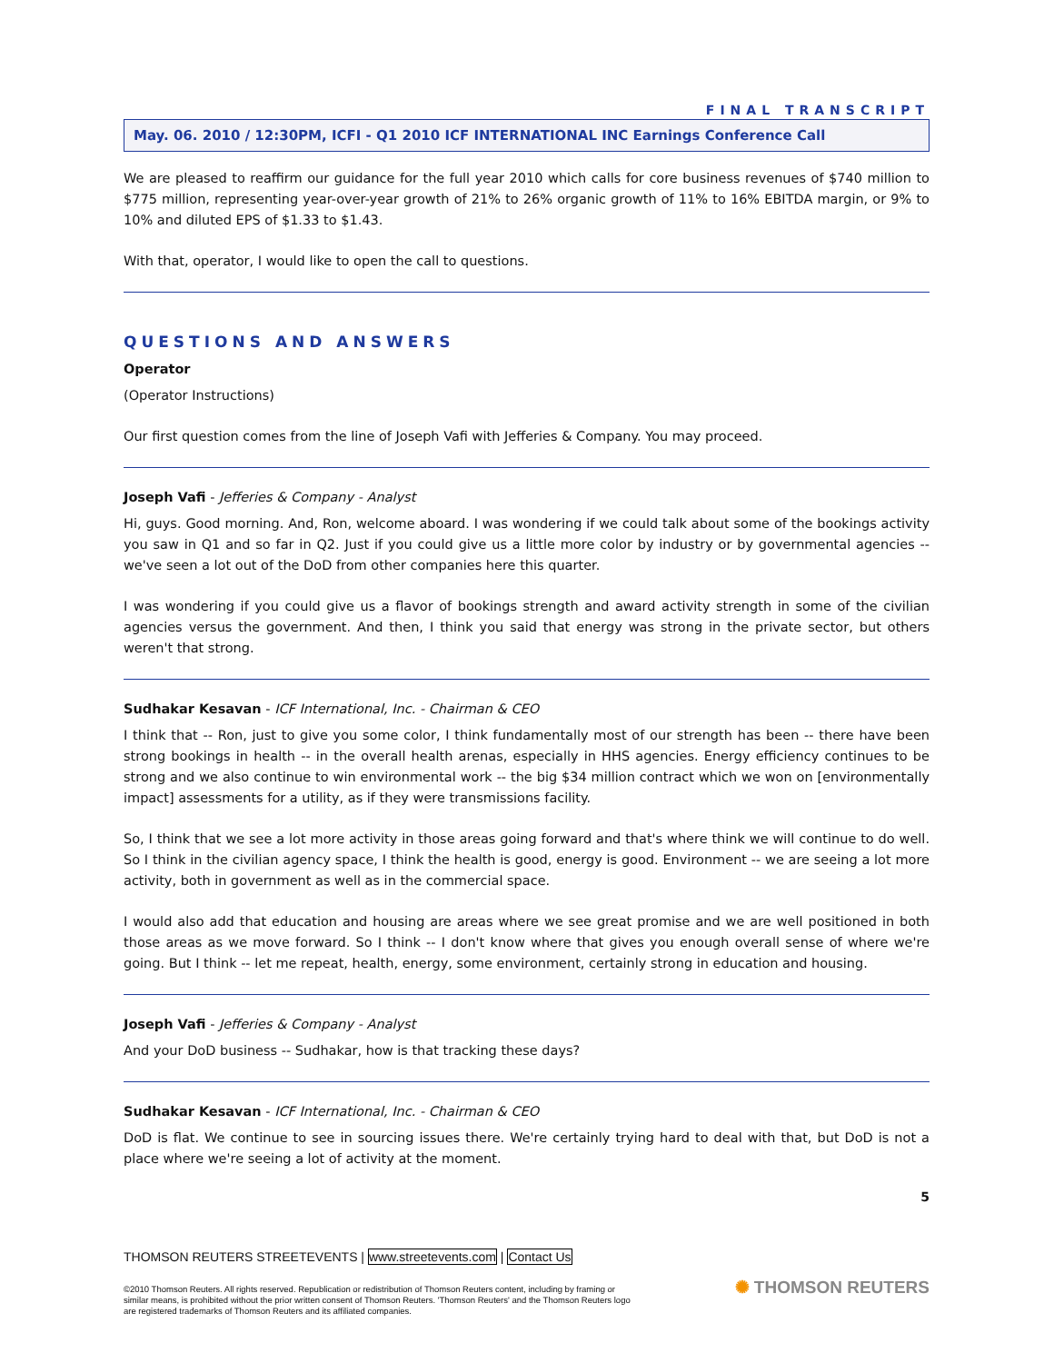FINAL TRANSCRIPT
May. 06. 2010 / 12:30PM, ICFI - Q1 2010 ICF INTERNATIONAL INC Earnings Conference Call
We are pleased to reaffirm our guidance for the full year 2010 which calls for core business revenues of $740 million to $775 million, representing year-over-year growth of 21% to 26% organic growth of 11% to 16% EBITDA margin, or 9% to 10% and diluted EPS of $1.33 to $1.43.
With that, operator, I would like to open the call to questions.
QUESTIONS AND ANSWERS
Operator
(Operator Instructions)
Our first question comes from the line of Joseph Vafi with Jefferies & Company. You may proceed.
Joseph Vafi - Jefferies & Company - Analyst
Hi, guys. Good morning. And, Ron, welcome aboard. I was wondering if we could talk about some of the bookings activity you saw in Q1 and so far in Q2. Just if you could give us a little more color by industry or by governmental agencies -- we've seen a lot out of the DoD from other companies here this quarter.
I was wondering if you could give us a flavor of bookings strength and award activity strength in some of the civilian agencies versus the government. And then, I think you said that energy was strong in the private sector, but others weren't that strong.
Sudhakar Kesavan - ICF International, Inc. - Chairman & CEO
I think that -- Ron, just to give you some color, I think fundamentally most of our strength has been -- there have been strong bookings in health -- in the overall health arenas, especially in HHS agencies. Energy efficiency continues to be strong and we also continue to win environmental work -- the big $34 million contract which we won on [environmentally impact] assessments for a utility, as if they were transmissions facility.
So, I think that we see a lot more activity in those areas going forward and that's where think we will continue to do well. So I think in the civilian agency space, I think the health is good, energy is good. Environment -- we are seeing a lot more activity, both in government as well as in the commercial space.
I would also add that education and housing are areas where we see great promise and we are well positioned in both those areas as we move forward. So I think -- I don't know where that gives you enough overall sense of where we're going. But I think -- let me repeat, health, energy, some environment, certainly strong in education and housing.
Joseph Vafi - Jefferies & Company - Analyst
And your DoD business -- Sudhakar, how is that tracking these days?
Sudhakar Kesavan - ICF International, Inc. - Chairman & CEO
DoD is flat. We continue to see in sourcing issues there. We're certainly trying hard to deal with that, but DoD is not a place where we're seeing a lot of activity at the moment.
5
THOMSON REUTERS STREETEVENTS | www.streetevents.com | Contact Us
©2010 Thomson Reuters. All rights reserved. Republication or redistribution of Thomson Reuters content, including by framing or similar means, is prohibited without the prior written consent of Thomson Reuters. 'Thomson Reuters' and the Thomson Reuters logo are registered trademarks of Thomson Reuters and its affiliated companies.
✺ THOMSON REUTERS